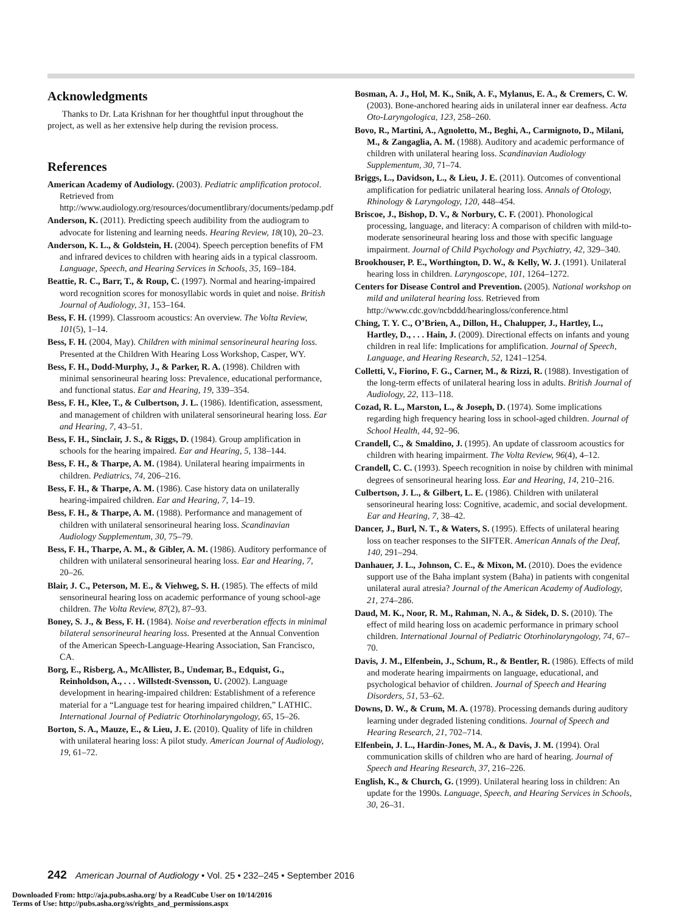Acknowledgments
Thanks to Dr. Lata Krishnan for her thoughtful input throughout the project, as well as her extensive help during the revision process.
References
American Academy of Audiology. (2003). Pediatric amplification protocol. Retrieved from http://www.audiology.org/resources/documentlibrary/documents/pedamp.pdf
Anderson, K. (2011). Predicting speech audibility from the audiogram to advocate for listening and learning needs. Hearing Review, 18(10), 20–23.
Anderson, K. L., & Goldstein, H. (2004). Speech perception benefits of FM and infrared devices to children with hearing aids in a typical classroom. Language, Speech, and Hearing Services in Schools, 35, 169–184.
Beattie, R. C., Barr, T., & Roup, C. (1997). Normal and hearing-impaired word recognition scores for monosyllabic words in quiet and noise. British Journal of Audiology, 31, 153–164.
Bess, F. H. (1999). Classroom acoustics: An overview. The Volta Review, 101(5), 1–14.
Bess, F. H. (2004, May). Children with minimal sensorineural hearing loss. Presented at the Children With Hearing Loss Workshop, Casper, WY.
Bess, F. H., Dodd-Murphy, J., & Parker, R. A. (1998). Children with minimal sensorineural hearing loss: Prevalence, educational performance, and functional status. Ear and Hearing, 19, 339–354.
Bess, F. H., Klee, T., & Culbertson, J. L. (1986). Identification, assessment, and management of children with unilateral sensorineural hearing loss. Ear and Hearing, 7, 43–51.
Bess, F. H., Sinclair, J. S., & Riggs, D. (1984). Group amplification in schools for the hearing impaired. Ear and Hearing, 5, 138–144.
Bess, F. H., & Tharpe, A. M. (1984). Unilateral hearing impairments in children. Pediatrics, 74, 206–216.
Bess, F. H., & Tharpe, A. M. (1986). Case history data on unilaterally hearing-impaired children. Ear and Hearing, 7, 14–19.
Bess, F. H., & Tharpe, A. M. (1988). Performance and management of children with unilateral sensorineural hearing loss. Scandinavian Audiology Supplementum, 30, 75–79.
Bess, F. H., Tharpe, A. M., & Gibler, A. M. (1986). Auditory performance of children with unilateral sensorineural hearing loss. Ear and Hearing, 7, 20–26.
Blair, J. C., Peterson, M. E., & Viehweg, S. H. (1985). The effects of mild sensorineural hearing loss on academic performance of young school-age children. The Volta Review, 87(2), 87–93.
Boney, S. J., & Bess, F. H. (1984). Noise and reverberation effects in minimal bilateral sensorineural hearing loss. Presented at the Annual Convention of the American Speech-Language-Hearing Association, San Francisco, CA.
Borg, E., Risberg, A., McAllister, B., Undemar, B., Edquist, G., Reinholdson, A., . . . Willstedt-Svensson, U. (2002). Language development in hearing-impaired children: Establishment of a reference material for a “Language test for hearing impaired children,” LATHIC. International Journal of Pediatric Otorhinolaryngology, 65, 15–26.
Borton, S. A., Mauze, E., & Lieu, J. E. (2010). Quality of life in children with unilateral hearing loss: A pilot study. American Journal of Audiology, 19, 61–72.
Bosman, A. J., Hol, M. K., Snik, A. F., Mylanus, E. A., & Cremers, C. W. (2003). Bone-anchored hearing aids in unilateral inner ear deafness. Acta Oto-Laryngologica, 123, 258–260.
Bovo, R., Martini, A., Agnoletto, M., Beghi, A., Carmignoto, D., Milani, M., & Zangaglia, A. M. (1988). Auditory and academic performance of children with unilateral hearing loss. Scandinavian Audiology Supplementum, 30, 71–74.
Briggs, L., Davidson, L., & Lieu, J. E. (2011). Outcomes of conventional amplification for pediatric unilateral hearing loss. Annals of Otology, Rhinology & Laryngology, 120, 448–454.
Briscoe, J., Bishop, D. V., & Norbury, C. F. (2001). Phonological processing, language, and literacy: A comparison of children with mild-to-moderate sensorineural hearing loss and those with specific language impairment. Journal of Child Psychology and Psychiatry, 42, 329–340.
Brookhouser, P. E., Worthington, D. W., & Kelly, W. J. (1991). Unilateral hearing loss in children. Laryngoscope, 101, 1264–1272.
Centers for Disease Control and Prevention. (2005). National workshop on mild and unilateral hearing loss. Retrieved from http://www.cdc.gov/ncbddd/hearingloss/conference.html
Ching, T. Y. C., O’Brien, A., Dillon, H., Chalupper, J., Hartley, L., Hartley, D., . . . Hain, J. (2009). Directional effects on infants and young children in real life: Implications for amplification. Journal of Speech, Language, and Hearing Research, 52, 1241–1254.
Colletti, V., Fiorino, F. G., Carner, M., & Rizzi, R. (1988). Investigation of the long-term effects of unilateral hearing loss in adults. British Journal of Audiology, 22, 113–118.
Cozad, R. L., Marston, L., & Joseph, D. (1974). Some implications regarding high frequency hearing loss in school-aged children. Journal of School Health, 44, 92–96.
Crandell, C., & Smaldino, J. (1995). An update of classroom acoustics for children with hearing impairment. The Volta Review, 96(4), 4–12.
Crandell, C. C. (1993). Speech recognition in noise by children with minimal degrees of sensorineural hearing loss. Ear and Hearing, 14, 210–216.
Culbertson, J. L., & Gilbert, L. E. (1986). Children with unilateral sensorineural hearing loss: Cognitive, academic, and social development. Ear and Hearing, 7, 38–42.
Dancer, J., Burl, N. T., & Waters, S. (1995). Effects of unilateral hearing loss on teacher responses to the SIFTER. American Annals of the Deaf, 140, 291–294.
Danhauer, J. L., Johnson, C. E., & Mixon, M. (2010). Does the evidence support use of the Baha implant system (Baha) in patients with congenital unilateral aural atresia? Journal of the American Academy of Audiology, 21, 274–286.
Daud, M. K., Noor, R. M., Rahman, N. A., & Sidek, D. S. (2010). The effect of mild hearing loss on academic performance in primary school children. International Journal of Pediatric Otorhinolaryngology, 74, 67–70.
Davis, J. M., Elfenbein, J., Schum, R., & Bentler, R. (1986). Effects of mild and moderate hearing impairments on language, educational, and psychological behavior of children. Journal of Speech and Hearing Disorders, 51, 53–62.
Downs, D. W., & Crum, M. A. (1978). Processing demands during auditory learning under degraded listening conditions. Journal of Speech and Hearing Research, 21, 702–714.
Elfenbein, J. L., Hardin-Jones, M. A., & Davis, J. M. (1994). Oral communication skills of children who are hard of hearing. Journal of Speech and Hearing Research, 37, 216–226.
English, K., & Church, G. (1999). Unilateral hearing loss in children: An update for the 1990s. Language, Speech, and Hearing Services in Schools, 30, 26–31.
242 American Journal of Audiology • Vol. 25 • 232–245 • September 2016
Downloaded From: http://aja.pubs.asha.org/ by a ReadCube User on 10/14/2016
Terms of Use: http://pubs.asha.org/ss/rights_and_permissions.aspx